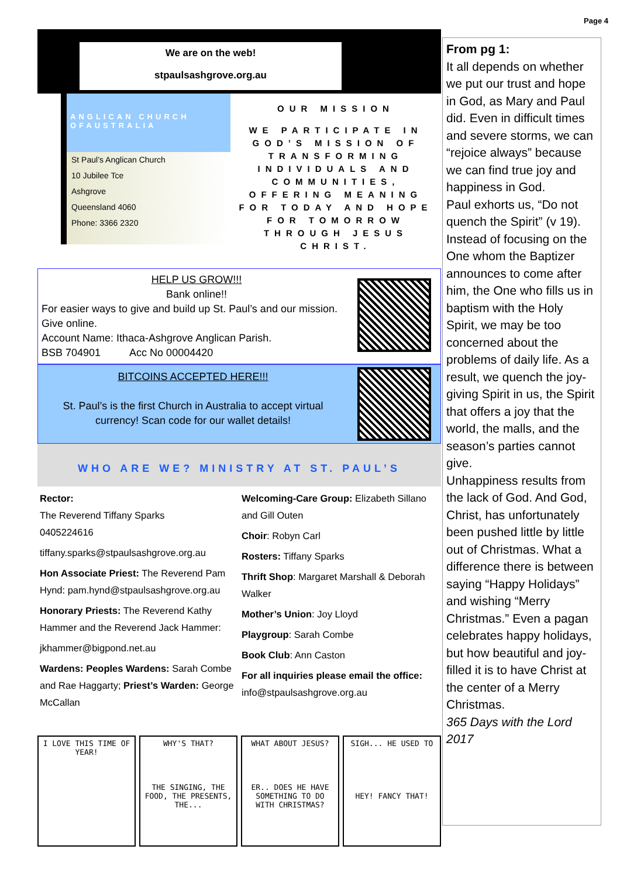Page 4
We are on the web!
stpaulsashgrove.org.au
ANGLICAN CHURCH OFAUSTRALIA
St Paul’s Anglican Church
10 Jubilee Tce
Ashgrove
Queensland 4060
Phone: 3366 2320
OUR MISSION
WE PARTICIPATE IN GOD’S MISSION OF TRANSFORMING INDIVIDUALS AND COMMUNITIES, OFFERING MEANING FOR TODAY AND HOPE FOR TOMORROW THROUGH JESUS CHRIST.
HELP US GROW!!!
Bank online!!
For easier ways to give and build up St. Paul’s and our mission. Give online.
Account Name: Ithaca-Ashgrove Anglican Parish.
BSB 704901 Acc No 00004420
BITCOINS ACCEPTED HERE!!!
St. Paul’s is the first Church in Australia to accept virtual currency! Scan code for our wallet details!
WHO ARE WE? MINISTRY AT ST. PAUL’S
Rector:
The Reverend Tiffany Sparks
0405224616
tiffany.sparks@stpaulsashgrove.org.au
Hon Associate Priest: The Reverend Pam Hynd: pam.hynd@stpaulsashgrove.org.au
Honorary Priests: The Reverend Kathy Hammer and the Reverend Jack Hammer:
jkhammer@bigpond.net.au
Wardens: Peoples Wardens: Sarah Combe and Rae Haggarty; Priest’s Warden: George McCallan
Welcoming-Care Group: Elizabeth Sillano and Gill Outen
Choir: Robyn Carl
Rosters: Tiffany Sparks
Thrift Shop: Margaret Marshall & Deborah Walker
Mother’s Union: Joy Lloyd
Playgroup: Sarah Combe
Book Club: Ann Caston
For all inquiries please email the office: info@stpaulsashgrove.org.au
I LOVE THIS TIME OF YEAR! WHY'S THAT?
THE SINGING, THE FOOD, THE PRESENTS, THE...
WHAT ABOUT JESUS?
ER.. DOES HE HAVE SOMETHING TO DO WITH CHRISTMAS?
SIGH... HE USED TO
HEY! FANCY THAT!
From pg 1:
It all depends on whether we put our trust and hope in God, as Mary and Paul did. Even in difficult times and severe storms, we can “rejoice always” because we can find true joy and happiness in God.
Paul exhorts us, “Do not quench the Spirit” (v 19). Instead of focusing on the One whom the Baptizer announces to come after him, the One who fills us in baptism with the Holy Spirit, we may be too concerned about the problems of daily life. As a result, we quench the joy-giving Spirit in us, the Spirit that offers a joy that the world, the malls, and the season’s parties cannot give.
Unhappiness results from the lack of God. And God, Christ, has unfortunately been pushed little by little out of Christmas. What a difference there is between saying “Happy Holidays” and wishing “Merry Christmas.” Even a pagan celebrates happy holidays, but how beautiful and joy-filled it is to have Christ at the center of a Merry Christmas.
365 Days with the Lord 2017